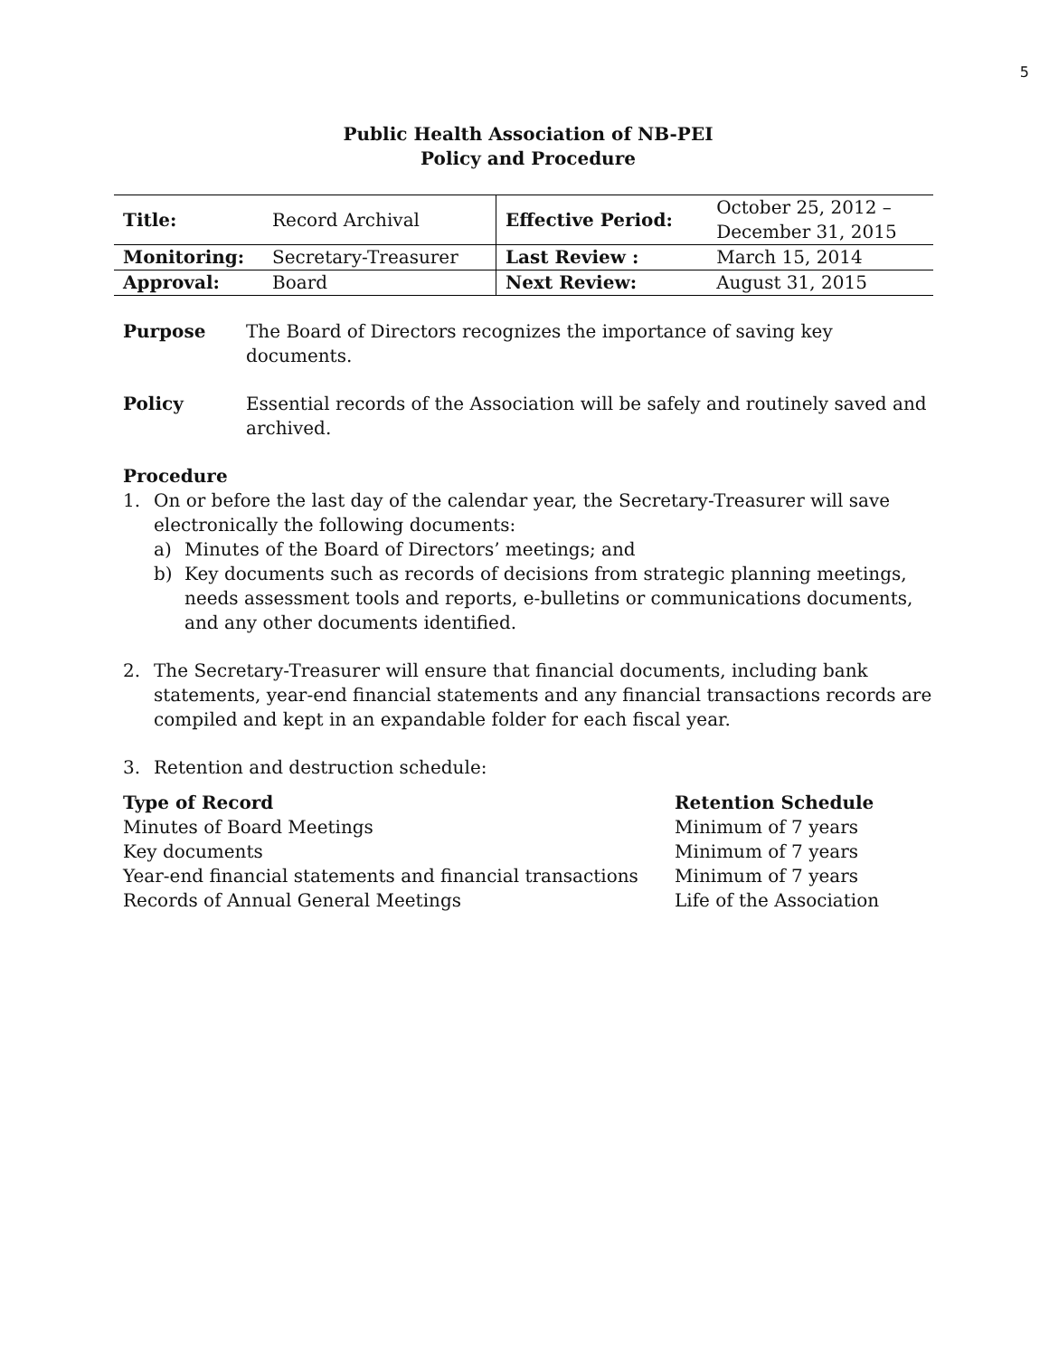5
Public Health Association of NB-PEI
Policy and Procedure
| Title: | Record Archival | Effective Period: | October 25, 2012 – December 31, 2015 |
| Monitoring: | Secretary-Treasurer | Last Review : | March 15, 2014 |
| Approval: | Board | Next Review: | August 31, 2015 |
Purpose The Board of Directors recognizes the importance of saving key documents.
Policy Essential records of the Association will be safely and routinely saved and archived.
Procedure
1. On or before the last day of the calendar year, the Secretary-Treasurer will save electronically the following documents:
a) Minutes of the Board of Directors’ meetings; and
b) Key documents such as records of decisions from strategic planning meetings, needs assessment tools and reports, e-bulletins or communications documents, and any other documents identified.
2. The Secretary-Treasurer will ensure that financial documents, including bank statements, year-end financial statements and any financial transactions records are compiled and kept in an expandable folder for each fiscal year.
3. Retention and destruction schedule:
| Type of Record | Retention Schedule |
| --- | --- |
| Minutes of Board Meetings | Minimum of 7 years |
| Key documents | Minimum of 7 years |
| Year-end financial statements and financial transactions | Minimum of 7 years |
| Records of Annual General Meetings | Life of the Association |